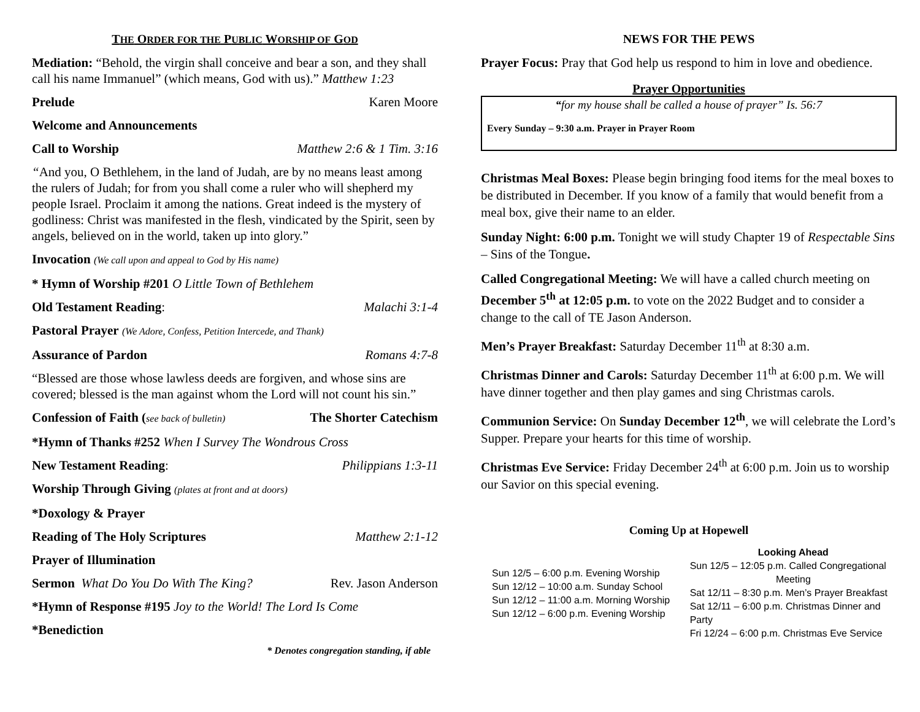THE ORDER FOR THE PUBLIC WORSHIP OF GOD
Mediation: “Behold, the virgin shall conceive and bear a son, and they shall call his name Immanuel” (which means, God with us).” Matthew 1:23
Prelude Karen Moore
Welcome and Announcements
Call to Worship Matthew 2:6 & 1 Tim. 3:16
“And you, O Bethlehem, in the land of Judah, are by no means least among the rulers of Judah; for from you shall come a ruler who will shepherd my people Israel. Proclaim it among the nations. Great indeed is the mystery of godliness: Christ was manifested in the flesh, vindicated by the Spirit, seen by angels, believed on in the world, taken up into glory.”
Invocation (We call upon and appeal to God by His name)
* Hymn of Worship #201 O Little Town of Bethlehem
Old Testament Reading: Malachi 3:1-4
Pastoral Prayer (We Adore, Confess, Petition Intercede, and Thank)
Assurance of Pardon Romans 4:7-8
“Blessed are those whose lawless deeds are forgiven, and whose sins are covered; blessed is the man against whom the Lord will not count his sin.”
Confession of Faith (see back of bulletin) The Shorter Catechism
*Hymn of Thanks #252 When I Survey The Wondrous Cross
New Testament Reading: Philippians 1:3-11
Worship Through Giving (plates at front and at doors)
*Doxology & Prayer
Reading of The Holy Scriptures Matthew 2:1-12
Prayer of Illumination
Sermon What Do You Do With The King? Rev. Jason Anderson
*Hymn of Response #195 Joy to the World! The Lord Is Come
*Benediction
* Denotes congregation standing, if able
NEWS FOR THE PEWS
Prayer Focus: Pray that God help us respond to him in love and obedience.
Prayer Opportunities
“for my house shall be called a house of prayer” Is. 56:7
Every Sunday – 9:30 a.m. Prayer in Prayer Room
Christmas Meal Boxes: Please begin bringing food items for the meal boxes to be distributed in December. If you know of a family that would benefit from a meal box, give their name to an elder.
Sunday Night: 6:00 p.m. Tonight we will study Chapter 19 of Respectable Sins – Sins of the Tongue.
Called Congregational Meeting: We will have a called church meeting on December 5<sup>th</sup> at 12:05 p.m. to vote on the 2022 Budget and to consider a change to the call of TE Jason Anderson.
Men’s Prayer Breakfast: Saturday December 11<sup>th</sup> at 8:30 a.m.
Christmas Dinner and Carols: Saturday December 11<sup>th</sup> at 6:00 p.m. We will have dinner together and then play games and sing Christmas carols.
Communion Service: On Sunday December 12<sup>th</sup>, we will celebrate the Lord’s Supper. Prepare your hearts for this time of worship.
Christmas Eve Service: Friday December 24<sup>th</sup> at 6:00 p.m. Join us to worship our Savior on this special evening.
Coming Up at Hopewell
Sun 12/5 – 6:00 p.m. Evening Worship
Sun 12/12 – 10:00 a.m. Sunday School
Sun 12/12 – 11:00 a.m. Morning Worship
Sun 12/12 – 6:00 p.m. Evening Worship
Looking Ahead
Sun 12/5 – 12:05 p.m. Called Congregational
Meeting
Sat 12/11 – 8:30 p.m. Men’s Prayer Breakfast
Sat 12/11 – 6:00 p.m. Christmas Dinner and Party
Fri 12/24 – 6:00 p.m. Christmas Eve Service